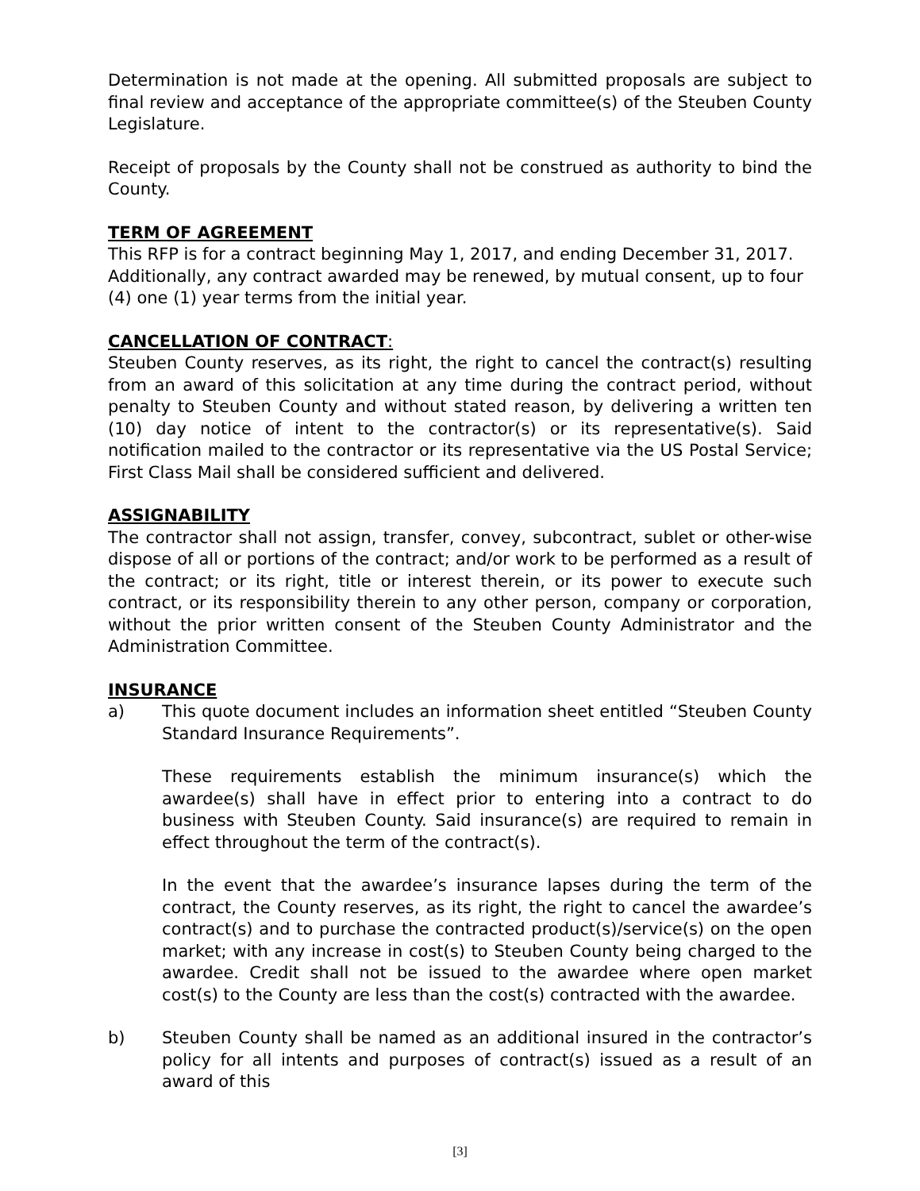Determination is not made at the opening. All submitted proposals are subject to final review and acceptance of the appropriate committee(s) of the Steuben County Legislature.
Receipt of proposals by the County shall not be construed as authority to bind the County.
TERM OF AGREEMENT
This RFP is for a contract beginning May 1, 2017, and ending December 31, 2017. Additionally, any contract awarded may be renewed, by mutual consent, up to four (4) one (1) year terms from the initial year.
CANCELLATION OF CONTRACT:
Steuben County reserves, as its right, the right to cancel the contract(s) resulting from an award of this solicitation at any time during the contract period, without penalty to Steuben County and without stated reason, by delivering a written ten (10) day notice of intent to the contractor(s) or its representative(s). Said notification mailed to the contractor or its representative via the US Postal Service; First Class Mail shall be considered sufficient and delivered.
ASSIGNABILITY
The contractor shall not assign, transfer, convey, subcontract, sublet or other-wise dispose of all or portions of the contract; and/or work to be performed as a result of the contract; or its right, title or interest therein, or its power to execute such contract, or its responsibility therein to any other person, company or corporation, without the prior written consent of the Steuben County Administrator and the Administration Committee.
INSURANCE
a) This quote document includes an information sheet entitled “Steuben County Standard Insurance Requirements”.
These requirements establish the minimum insurance(s) which the awardee(s) shall have in effect prior to entering into a contract to do business with Steuben County. Said insurance(s) are required to remain in effect throughout the term of the contract(s).
In the event that the awardee’s insurance lapses during the term of the contract, the County reserves, as its right, the right to cancel the awardee’s contract(s) and to purchase the contracted product(s)/service(s) on the open market; with any increase in cost(s) to Steuben County being charged to the awardee. Credit shall not be issued to the awardee where open market cost(s) to the County are less than the cost(s) contracted with the awardee.
b) Steuben County shall be named as an additional insured in the contractor’s policy for all intents and purposes of contract(s) issued as a result of an award of this
[3]